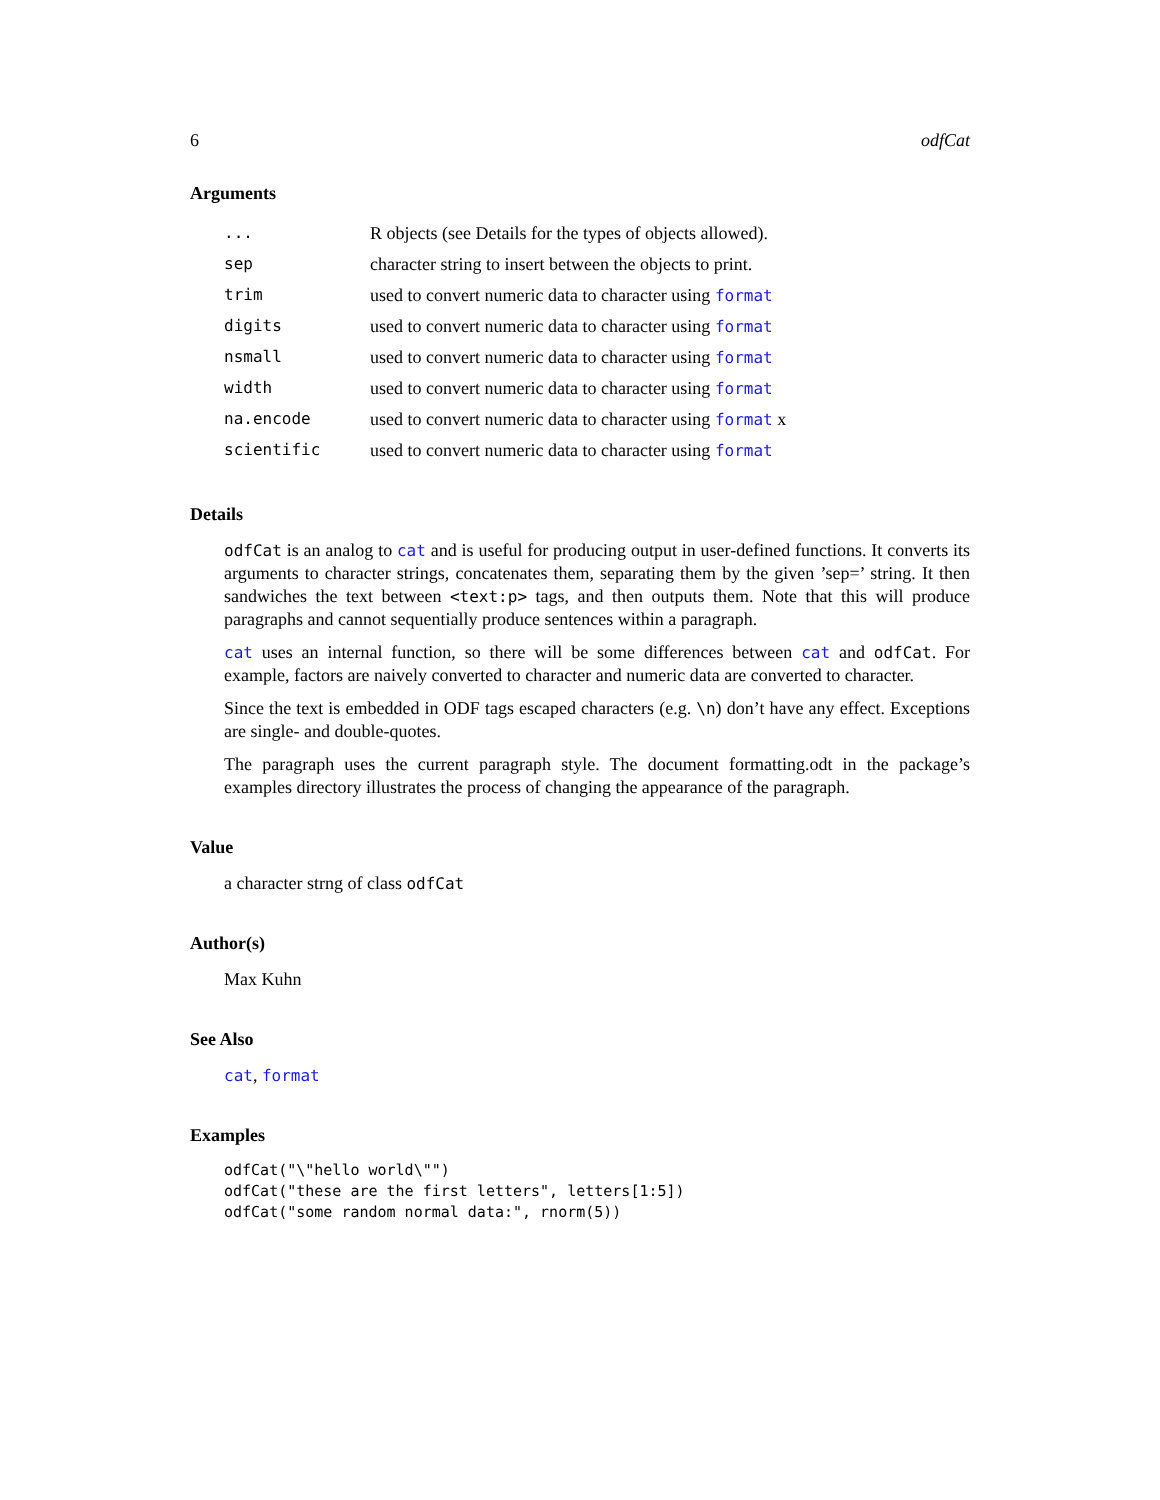6 odfCat
Arguments
| ... | R objects (see Details for the types of objects allowed). |
| sep | character string to insert between the objects to print. |
| trim | used to convert numeric data to character using format |
| digits | used to convert numeric data to character using format |
| nsmall | used to convert numeric data to character using format |
| width | used to convert numeric data to character using format |
| na.encode | used to convert numeric data to character using format x |
| scientific | used to convert numeric data to character using format |
Details
odfCat is an analog to cat and is useful for producing output in user-defined functions. It converts its arguments to character strings, concatenates them, separating them by the given ’sep=’ string. It then sandwiches the text between <text:p> tags, and then outputs them. Note that this will produce paragraphs and cannot sequentially produce sentences within a paragraph.
cat uses an internal function, so there will be some differences between cat and odfCat. For example, factors are naively converted to character and numeric data are converted to character.
Since the text is embedded in ODF tags escaped characters (e.g. \n) don’t have any effect. Exceptions are single- and double-quotes.
The paragraph uses the current paragraph style. The document formatting.odt in the package’s examples directory illustrates the process of changing the appearance of the paragraph.
Value
a character strng of class odfCat
Author(s)
Max Kuhn
See Also
cat, format
Examples
odfCat("\"hello world\"")
odfCat("these are the first letters", letters[1:5])
odfCat("some random normal data:", rnorm(5))